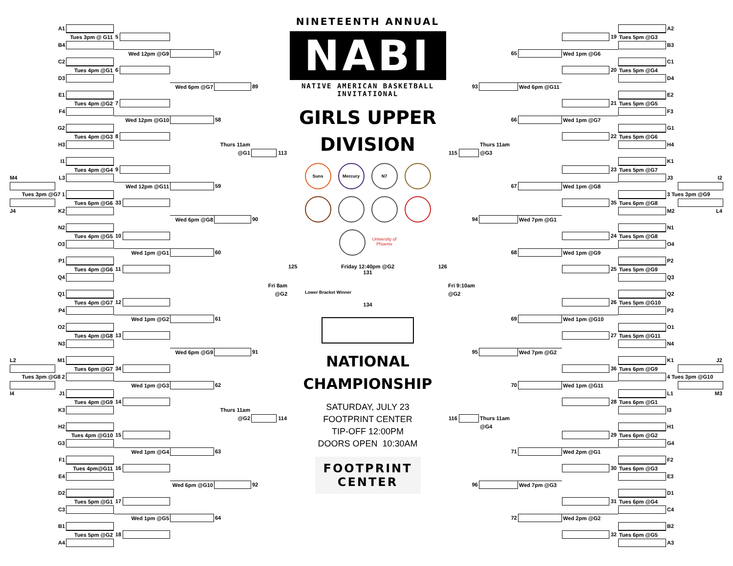A1
Tues 3pm @ G11
5
B4
Wed 12pm @G9
57
C2
Tues 4pm @G1
6
D3
Wed 6pm @G7
89
E1
Tues 4pm @G2
7
F4
Wed 12pm @G10
58
G2
Tues 4pm @G3
8
H3
Thurs 11am
@G1
113
I1
Tues 4pm @G4
9
M4 L3
Wed 12pm @G11
59
Tues 3pm @G7 1
Tues 6pm @G6
33
J4 K2
Wed 6pm @G8
90
N2
Tues 4pm @G5
10
O3
Wed 1pm @G1
60
P1
Tues 4pm @G6
11
Q4
Fri 8am
@G2
Q1
Tues 4pm @G7
12
P4
Wed 1pm @G2
61
O2
Tues 4pm @G8
13
N3
Wed 6pm @G9
91
L2 M1
Tues 6pm @G7
34
Tues 3pm @G8 2
Wed 1pm @G3
62
I4 J1
Tues 4pm @G9
14
K3
Thurs 11am
@G2
114
H2
Tues 4pm @G10
15
G3
Wed 1pm @G4
63
F1
Tues 4pm@G11
16
E4
Wed 6pm @G10
92
D2
Tues 5pm @G1
17
C3
Wed 1pm @G5
64
B1
Tues 5pm @G2
18
A4
NINETEENTH ANNUAL
NABI
NATIVE AMERICAN BASKETBALL INVITATIONAL
GIRLS UPPER
DIVISION
Suns
Mercury
N7
University of Phoenix
125 Friday 12:40pm @G2 126
131
Lower Bracket Winner
134
NATIONAL
CHAMPIONSHIP
SATURDAY, JULY 23
FOOTPRINT CENTER
TIP-OFF 12:00PM
DOORS OPEN 10:30AM
FOOTPRINT
CENTER
A2
19
Tues 5pm @G3
B3
65
Wed 1pm @G6
C1
20
Tues 5pm @G4
D4
93
Wed 6pm @G11
E2
21
Tues 5pm @G5
F3
66
Wed 1pm @G7
G1
22
Tues 5pm @G6
H4
Thurs 11am
115
@G3
K1
23
Tues 5pm @G7
J3 I2
67
Wed 1pm @G8
3 Tues 3pm @G9
35
Tues 6pm @G8
M2 L4
94
Wed 7pm @G1
N1
24
Tues 5pm @G8
O4
68
Wed 1pm @G9
P2
25
Tues 5pm @G9
Q3
Fri 9:10am
@G2
Q2
26
Tues 5pm @G10
P3
69
Wed 1pm @G10
O1
27
Tues 5pm @G11
N4
95
Wed 7pm @G2
K1 J2
36
Tues 6pm @G9
4 Tues 3pm @G10
70
Wed 1pm @G11
L1 M3
28
Tues 6pm @G1
I3
116
Thurs 11am
@G4
H1
29
Tues 6pm @G2
G4
71
Wed 2pm @G1
F2
30
Tues 6pm @G3
E3
96
Wed 7pm @G3
D1
31
Tues 6pm @G4
C4
72
Wed 2pm @G2
B2
32
Tues 6pm @G5
A3